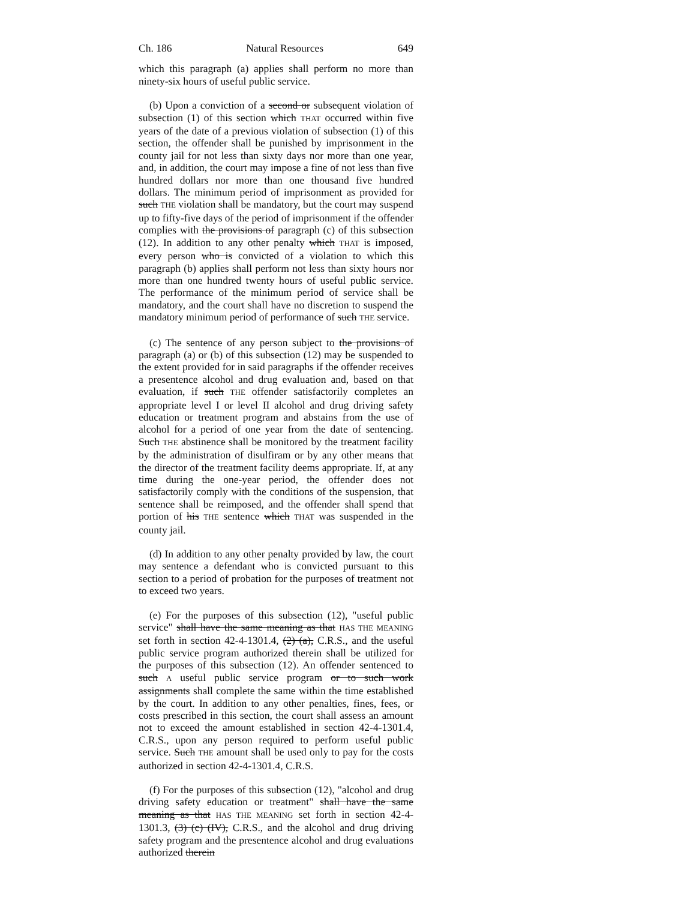Ch. 186 Natural Resources 649
which this paragraph (a) applies shall perform no more than ninety-six hours of useful public service.
(b) Upon a conviction of a second or subsequent violation of subsection (1) of this section which THAT occurred within five years of the date of a previous violation of subsection (1) of this section, the offender shall be punished by imprisonment in the county jail for not less than sixty days nor more than one year, and, in addition, the court may impose a fine of not less than five hundred dollars nor more than one thousand five hundred dollars. The minimum period of imprisonment as provided for such THE violation shall be mandatory, but the court may suspend up to fifty-five days of the period of imprisonment if the offender complies with the provisions of paragraph (c) of this subsection (12). In addition to any other penalty which THAT is imposed, every person who is convicted of a violation to which this paragraph (b) applies shall perform not less than sixty hours nor more than one hundred twenty hours of useful public service. The performance of the minimum period of service shall be mandatory, and the court shall have no discretion to suspend the mandatory minimum period of performance of such THE service.
(c) The sentence of any person subject to the provisions of paragraph (a) or (b) of this subsection (12) may be suspended to the extent provided for in said paragraphs if the offender receives a presentence alcohol and drug evaluation and, based on that evaluation, if such THE offender satisfactorily completes an appropriate level I or level II alcohol and drug driving safety education or treatment program and abstains from the use of alcohol for a period of one year from the date of sentencing. Such THE abstinence shall be monitored by the treatment facility by the administration of disulfiram or by any other means that the director of the treatment facility deems appropriate. If, at any time during the one-year period, the offender does not satisfactorily comply with the conditions of the suspension, that sentence shall be reimposed, and the offender shall spend that portion of his THE sentence which THAT was suspended in the county jail.
(d) In addition to any other penalty provided by law, the court may sentence a defendant who is convicted pursuant to this section to a period of probation for the purposes of treatment not to exceed two years.
(e) For the purposes of this subsection (12), "useful public service" shall have the same meaning as that HAS THE MEANING set forth in section 42-4-1301.4, (2) (a), C.R.S., and the useful public service program authorized therein shall be utilized for the purposes of this subsection (12). An offender sentenced to such A useful public service program or to such work assignments shall complete the same within the time established by the court. In addition to any other penalties, fines, fees, or costs prescribed in this section, the court shall assess an amount not to exceed the amount established in section 42-4-1301.4, C.R.S., upon any person required to perform useful public service. Such THE amount shall be used only to pay for the costs authorized in section 42-4-1301.4, C.R.S.
(f) For the purposes of this subsection (12), "alcohol and drug driving safety education or treatment" shall have the same meaning as that HAS THE MEANING set forth in section 42-4-1301.3, (3) (c) (IV), C.R.S., and the alcohol and drug driving safety program and the presentence alcohol and drug evaluations authorized therein